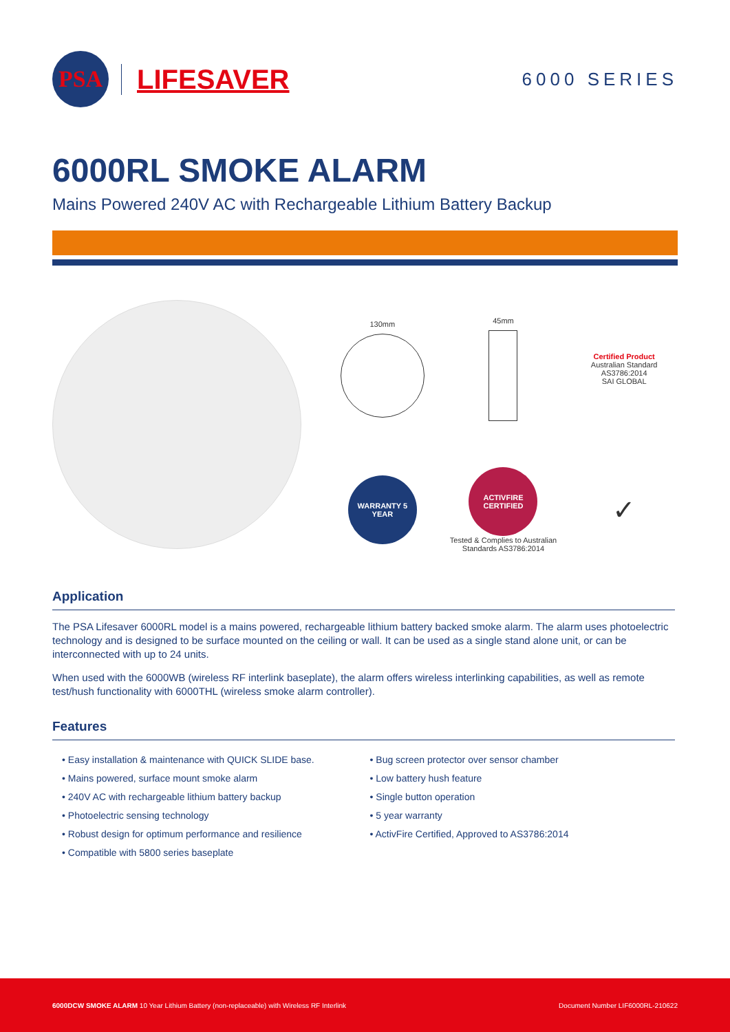PSA
LIFESAVER
6000 SERIES
6000RL SMOKE ALARM
Mains Powered 240V AC with Rechargeable Lithium Battery Backup
130mm
45mm
Certified Product
Australian Standard AS3786:2014
SAI GLOBAL
WARRANTY 5 YEAR
ACTIVFIRE CERTIFIED
Tested & Complies to Australian Standards AS3786:2014
✓
Application
The PSA Lifesaver 6000RL model is a mains powered, rechargeable lithium battery backed smoke alarm. The alarm uses photoelectric technology and is designed to be surface mounted on the ceiling or wall. It can be used as a single stand alone unit, or can be interconnected with up to 24 units.
When used with the 6000WB (wireless RF interlink baseplate), the alarm offers wireless interlinking capabilities, as well as remote test/hush functionality with 6000THL (wireless smoke alarm controller).
Features
• Easy installation & maintenance with QUICK SLIDE base.
• Mains powered, surface mount smoke alarm
• 240V AC with rechargeable lithium battery backup
• Photoelectric sensing technology
• Robust design for optimum performance and resilience
• Compatible with 5800 series baseplate
• Bug screen protector over sensor chamber
• Low battery hush feature
• Single button operation
• 5 year warranty
• ActivFire Certified, Approved to AS3786:2014
6000DCW SMOKE ALARM 10 Year Lithium Battery (non-replaceable) with Wireless RF Interlink Document Number LIF6000RL-210622